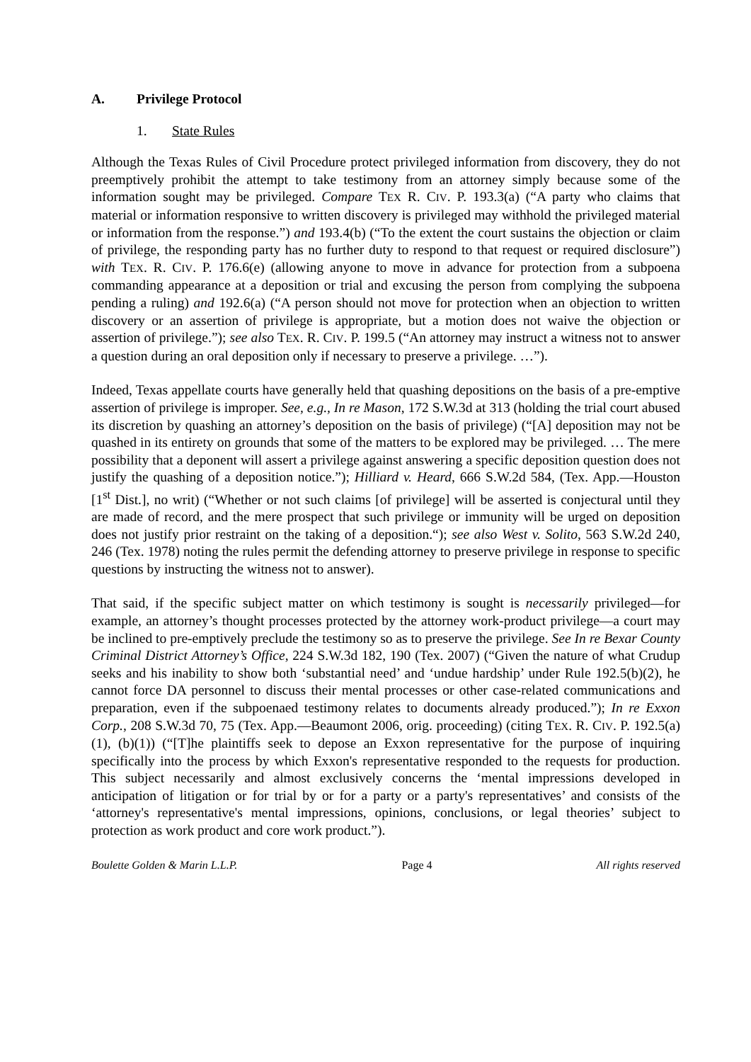A. Privilege Protocol
1. State Rules
Although the Texas Rules of Civil Procedure protect privileged information from discovery, they do not preemptively prohibit the attempt to take testimony from an attorney simply because some of the information sought may be privileged. Compare TEX R. CIV. P. 193.3(a) (“A party who claims that material or information responsive to written discovery is privileged may withhold the privileged material or information from the response.”) and 193.4(b) (“To the extent the court sustains the objection or claim of privilege, the responding party has no further duty to respond to that request or required disclosure”) with TEX. R. CIV. P. 176.6(e) (allowing anyone to move in advance for protection from a subpoena commanding appearance at a deposition or trial and excusing the person from complying the subpoena pending a ruling) and 192.6(a) (“A person should not move for protection when an objection to written discovery or an assertion of privilege is appropriate, but a motion does not waive the objection or assertion of privilege.”); see also TEX. R. CIV. P. 199.5 (“An attorney may instruct a witness not to answer a question during an oral deposition only if necessary to preserve a privilege. …”).
Indeed, Texas appellate courts have generally held that quashing depositions on the basis of a pre-emptive assertion of privilege is improper. See, e.g., In re Mason, 172 S.W.3d at 313 (holding the trial court abused its discretion by quashing an attorney’s deposition on the basis of privilege) (“[A] deposition may not be quashed in its entirety on grounds that some of the matters to be explored may be privileged. … The mere possibility that a deponent will assert a privilege against answering a specific deposition question does not justify the quashing of a deposition notice.”); Hilliard v. Heard, 666 S.W.2d 584, (Tex. App.—Houston [1<sup>st</sup> Dist.], no writ) (“Whether or not such claims [of privilege] will be asserted is conjectural until they are made of record, and the mere prospect that such privilege or immunity will be urged on deposition does not justify prior restraint on the taking of a deposition.“); see also West v. Solito, 563 S.W.2d 240, 246 (Tex. 1978) noting the rules permit the defending attorney to preserve privilege in response to specific questions by instructing the witness not to answer).
That said, if the specific subject matter on which testimony is sought is necessarily privileged—for example, an attorney’s thought processes protected by the attorney work-product privilege—a court may be inclined to pre-emptively preclude the testimony so as to preserve the privilege. See In re Bexar County Criminal District Attorney’s Office, 224 S.W.3d 182, 190 (Tex. 2007) (“Given the nature of what Crudup seeks and his inability to show both ‘substantial need’ and ‘undue hardship’ under Rule 192.5(b)(2), he cannot force DA personnel to discuss their mental processes or other case-related communications and preparation, even if the subpoenaed testimony relates to documents already produced.”); In re Exxon Corp., 208 S.W.3d 70, 75 (Tex. App.—Beaumont 2006, orig. proceeding) (citing TEX. R. CIV. P. 192.5(a)(1), (b)(1)) (“[T]he plaintiffs seek to depose an Exxon representative for the purpose of inquiring specifically into the process by which Exxon's representative responded to the requests for production. This subject necessarily and almost exclusively concerns the ‘mental impressions developed in anticipation of litigation or for trial by or for a party or a party's representatives’ and consists of the ‘attorney's representative's mental impressions, opinions, conclusions, or legal theories’ subject to protection as work product and core work product.”).
Boulette Golden & Marin L.L.P. Page 4 All rights reserved